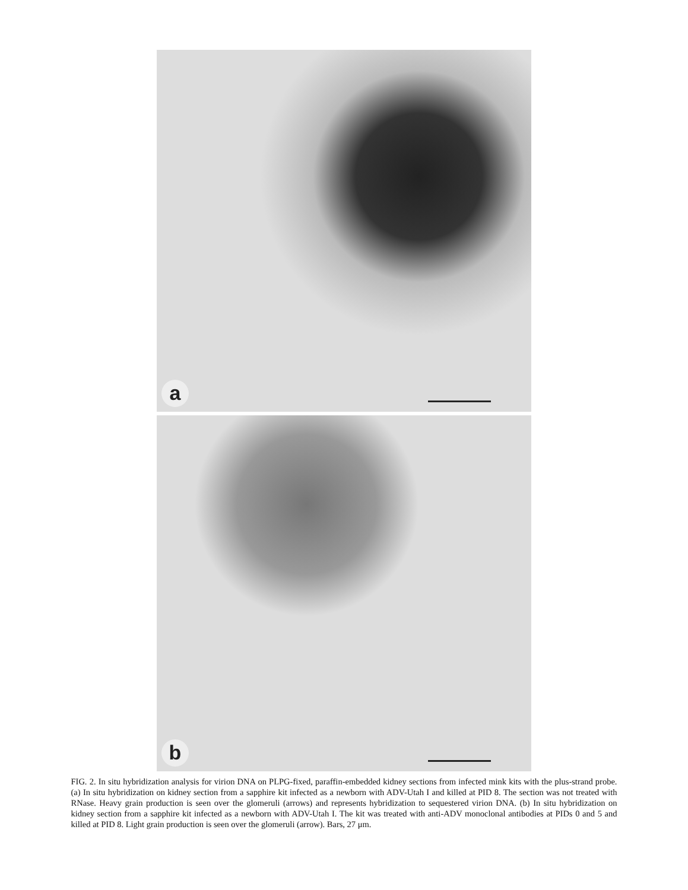a
b
FIG. 2. In situ hybridization analysis for virion DNA on PLPG-fixed, paraffin-embedded kidney sections from infected mink kits with the plus-strand probe. (a) In situ hybridization on kidney section from a sapphire kit infected as a newborn with ADV-Utah I and killed at PID 8. The section was not treated with RNase. Heavy grain production is seen over the glomeruli (arrows) and represents hybridization to sequestered virion DNA. (b) In situ hybridization on kidney section from a sapphire kit infected as a newborn with ADV-Utah I. The kit was treated with anti-ADV monoclonal antibodies at PIDs 0 and 5 and killed at PID 8. Light grain production is seen over the glomeruli (arrow). Bars, 27 μm.